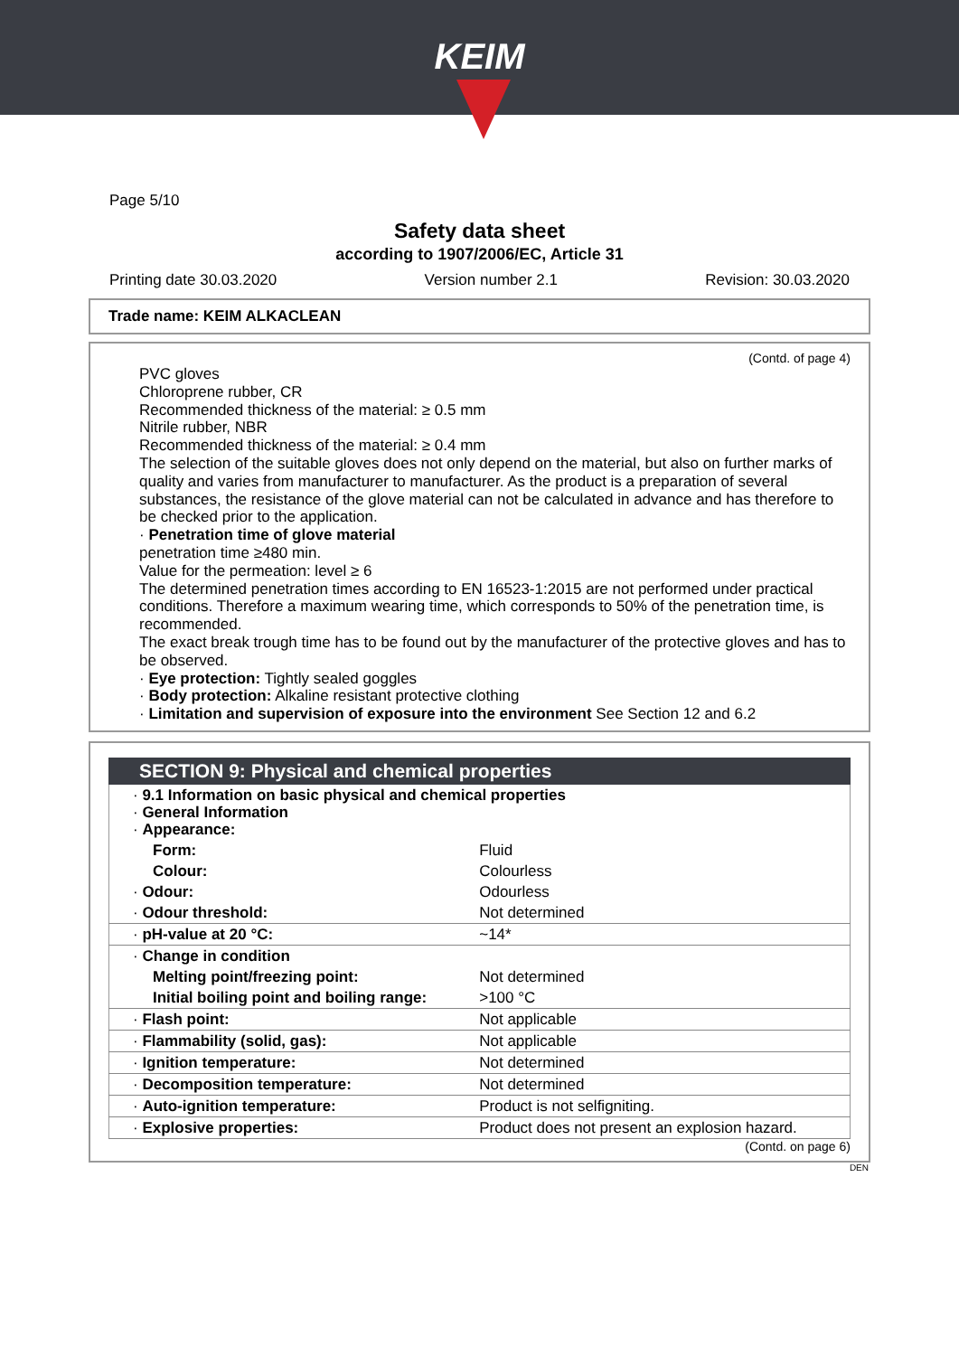KEIM
Page 5/10
Safety data sheet
according to 1907/2006/EC, Article 31
Printing date 30.03.2020 Version number 2.1 Revision: 30.03.2020
Trade name: KEIM ALKACLEAN
(Contd. of page 4)
PVC gloves
Chloroprene rubber, CR
Recommended thickness of the material: ≥ 0.5 mm
Nitrile rubber, NBR
Recommended thickness of the material: ≥ 0.4 mm
The selection of the suitable gloves does not only depend on the material, but also on further marks of quality and varies from manufacturer to manufacturer. As the product is a preparation of several substances, the resistance of the glove material can not be calculated in advance and has therefore to be checked prior to the application.
· Penetration time of glove material
penetration time ≥480 min.
Value for the permeation: level ≥ 6
The determined penetration times according to EN 16523-1:2015 are not performed under practical conditions. Therefore a maximum wearing time, which corresponds to 50% of the penetration time, is recommended.
The exact break trough time has to be found out by the manufacturer of the protective gloves and has to be observed.
· Eye protection: Tightly sealed goggles
· Body protection: Alkaline resistant protective clothing
· Limitation and supervision of exposure into the environment See Section 12 and 6.2
SECTION 9: Physical and chemical properties
| · 9.1 Information on basic physical and chemical properties · General Information · Appearance: | |
| Form: | Fluid |
| Colour: | Colourless |
| · Odour: | Odourless |
| · Odour threshold: | Not determined |
| · pH-value at 20 °C: | ~14* |
| · Change in condition | |
| Melting point/freezing point: | Not determined |
| Initial boiling point and boiling range: | >100 °C |
| · Flash point: | Not applicable |
| · Flammability (solid, gas): | Not applicable |
| · Ignition temperature: | Not determined |
| · Decomposition temperature: | Not determined |
| · Auto-ignition temperature: | Product is not selfigniting. |
| · Explosive properties: | Product does not present an explosion hazard. |
(Contd. on page 6)
DEN